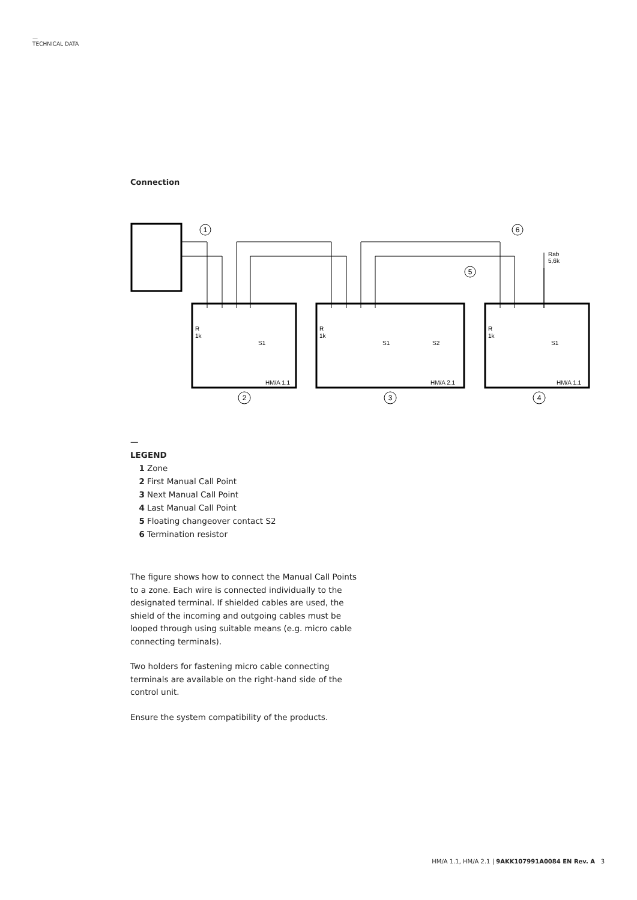—
TECHNICAL DATA
Connection
1
6
5
2
3
4
Rab
5,6k
R
1k
S1
HM/A 1.1
R
1k
S1
S2
HM/A 2.1
R
1k
S1
HM/A 1.1
—
LEGEND
1 Zone
2 First Manual Call Point
3 Next Manual Call Point
4 Last Manual Call Point
5 Floating changeover contact S2
6 Termination resistor
The figure shows how to connect the Manual Call Points to a zone. Each wire is connected individually to the designated terminal. If shielded cables are used, the shield of the incoming and outgoing cables must be looped through using suitable means (e.g. micro cable connecting terminals).
Two holders for fastening micro cable connecting terminals are available on the right-hand side of the control unit.
Ensure the system compatibility of the products.
HM/A 1.1, HM/A 2.1 | 9AKK107991A0084 EN Rev. A 3